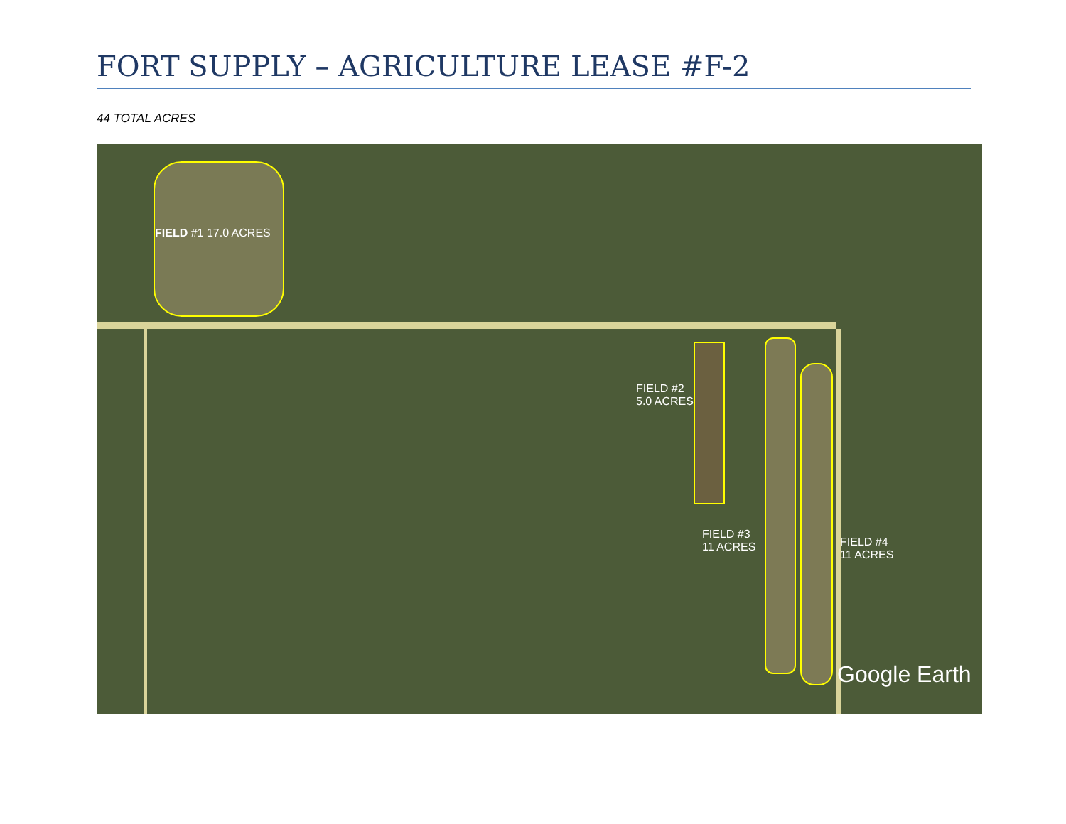FORT SUPPLY – AGRICULTURE LEASE #F-2
44 TOTAL ACRES
FIELD #1 17.0 ACRES
FIELD #2
5.0 ACRES
FIELD #3
11 ACRES
FIELD #4
11 ACRES
Google Earth